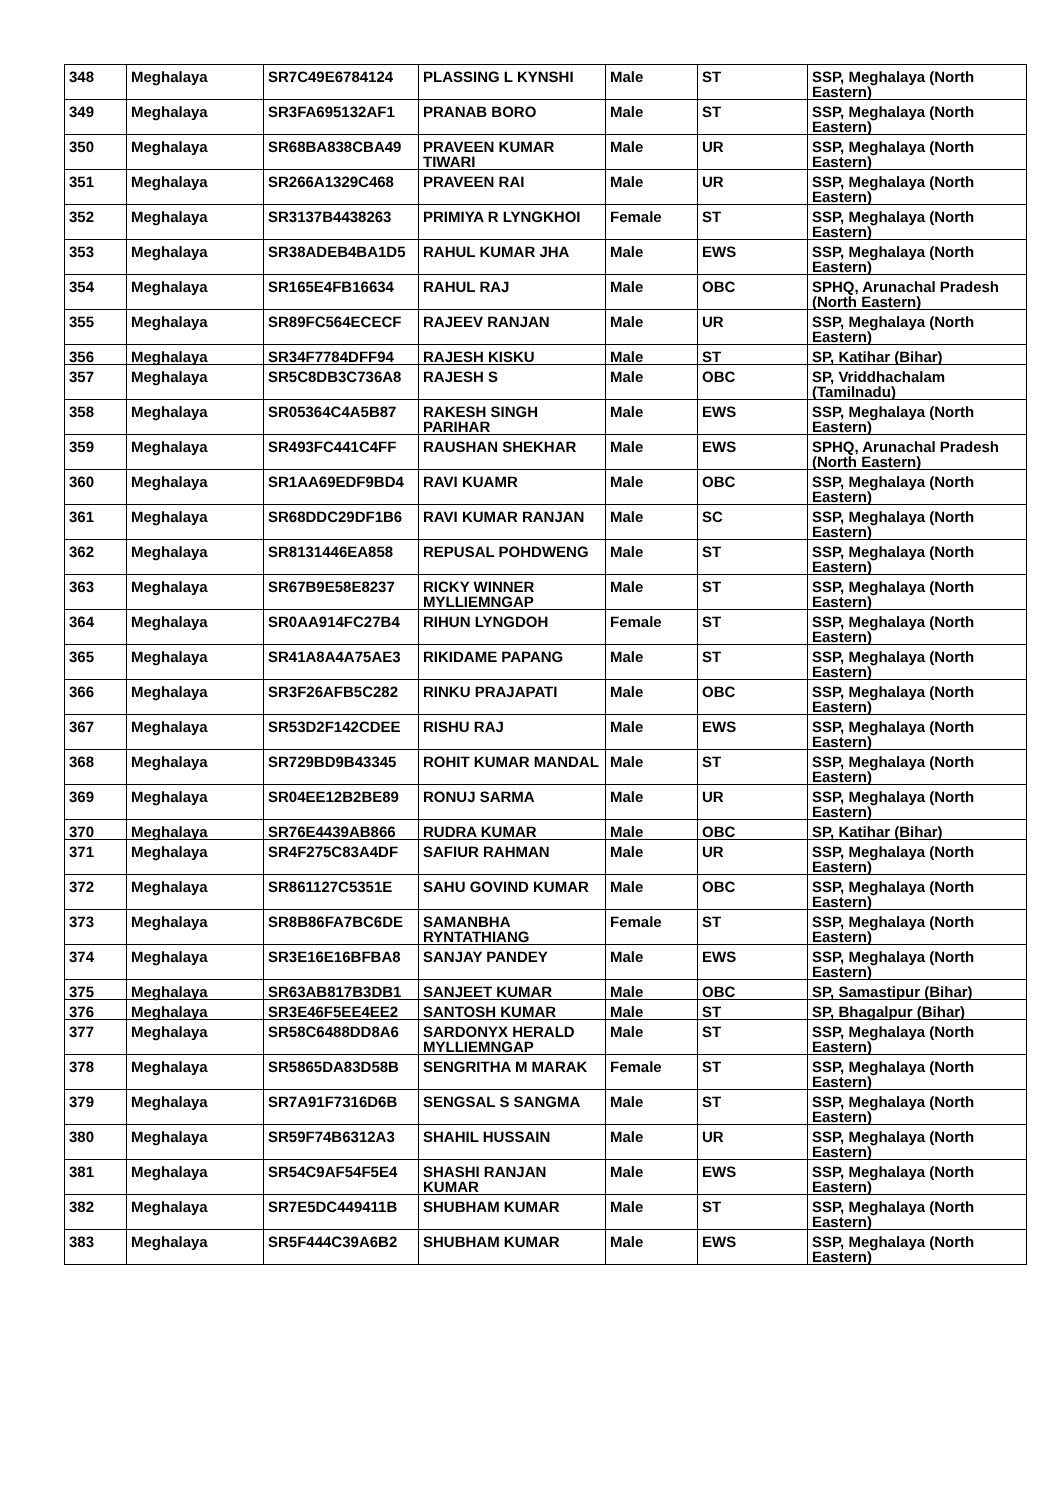| 348 | Meghalaya | SR7C49E6784124 | PLASSING L KYNSHI | Male | ST | SSP, Meghalaya (North Eastern) |
| 349 | Meghalaya | SR3FA695132AF1 | PRANAB BORO | Male | ST | SSP, Meghalaya (North Eastern) |
| 350 | Meghalaya | SR68BA838CBA49 | PRAVEEN KUMAR TIWARI | Male | UR | SSP, Meghalaya (North Eastern) |
| 351 | Meghalaya | SR266A1329C468 | PRAVEEN RAI | Male | UR | SSP, Meghalaya (North Eastern) |
| 352 | Meghalaya | SR3137B4438263 | PRIMIYA R LYNGKHOI | Female | ST | SSP, Meghalaya (North Eastern) |
| 353 | Meghalaya | SR38ADEB4BA1D5 | RAHUL KUMAR JHA | Male | EWS | SSP, Meghalaya (North Eastern) |
| 354 | Meghalaya | SR165E4FB16634 | RAHUL RAJ | Male | OBC | SPHQ, Arunachal Pradesh (North Eastern) |
| 355 | Meghalaya | SR89FC564ECECF | RAJEEV RANJAN | Male | UR | SSP, Meghalaya (North Eastern) |
| 356 | Meghalaya | SR34F7784DFF94 | RAJESH KISKU | Male | ST | SP, Katihar (Bihar) |
| 357 | Meghalaya | SR5C8DB3C736A8 | RAJESH S | Male | OBC | SP, Vriddhachalam (Tamilnadu) |
| 358 | Meghalaya | SR05364C4A5B87 | RAKESH SINGH PARIHAR | Male | EWS | SSP, Meghalaya (North Eastern) |
| 359 | Meghalaya | SR493FC441C4FF | RAUSHAN SHEKHAR | Male | EWS | SPHQ, Arunachal Pradesh (North Eastern) |
| 360 | Meghalaya | SR1AA69EDF9BD4 | RAVI KUAMR | Male | OBC | SSP, Meghalaya (North Eastern) |
| 361 | Meghalaya | SR68DDC29DF1B6 | RAVI KUMAR RANJAN | Male | SC | SSP, Meghalaya (North Eastern) |
| 362 | Meghalaya | SR8131446EA858 | REPUSAL POHDWENG | Male | ST | SSP, Meghalaya (North Eastern) |
| 363 | Meghalaya | SR67B9E58E8237 | RICKY WINNER MYLLIEMNGAP | Male | ST | SSP, Meghalaya (North Eastern) |
| 364 | Meghalaya | SR0AA914FC27B4 | RIHUN LYNGDOH | Female | ST | SSP, Meghalaya (North Eastern) |
| 365 | Meghalaya | SR41A8A4A75AE3 | RIKIDAME PAPANG | Male | ST | SSP, Meghalaya (North Eastern) |
| 366 | Meghalaya | SR3F26AFB5C282 | RINKU PRAJAPATI | Male | OBC | SSP, Meghalaya (North Eastern) |
| 367 | Meghalaya | SR53D2F142CDEE | RISHU RAJ | Male | EWS | SSP, Meghalaya (North Eastern) |
| 368 | Meghalaya | SR729BD9B43345 | ROHIT KUMAR MANDAL | Male | ST | SSP, Meghalaya (North Eastern) |
| 369 | Meghalaya | SR04EE12B2BE89 | RONUJ SARMA | Male | UR | SSP, Meghalaya (North Eastern) |
| 370 | Meghalaya | SR76E4439AB866 | RUDRA KUMAR | Male | OBC | SP, Katihar (Bihar) |
| 371 | Meghalaya | SR4F275C83A4DF | SAFIUR RAHMAN | Male | UR | SSP, Meghalaya (North Eastern) |
| 372 | Meghalaya | SR861127C5351E | SAHU GOVIND KUMAR | Male | OBC | SSP, Meghalaya (North Eastern) |
| 373 | Meghalaya | SR8B86FA7BC6DE | SAMANBHA RYNTATHIANG | Female | ST | SSP, Meghalaya (North Eastern) |
| 374 | Meghalaya | SR3E16E16BFBA8 | SANJAY PANDEY | Male | EWS | SSP, Meghalaya (North Eastern) |
| 375 | Meghalaya | SR63AB817B3DB1 | SANJEET KUMAR | Male | OBC | SP, Samastipur (Bihar) |
| 376 | Meghalaya | SR3E46F5EE4EE2 | SANTOSH KUMAR | Male | ST | SP, Bhagalpur (Bihar) |
| 377 | Meghalaya | SR58C6488DD8A6 | SARDONYX HERALD MYLLIEMNGAP | Male | ST | SSP, Meghalaya (North Eastern) |
| 378 | Meghalaya | SR5865DA83D58B | SENGRITHA M MARAK | Female | ST | SSP, Meghalaya (North Eastern) |
| 379 | Meghalaya | SR7A91F7316D6B | SENGSAL S SANGMA | Male | ST | SSP, Meghalaya (North Eastern) |
| 380 | Meghalaya | SR59F74B6312A3 | SHAHIL HUSSAIN | Male | UR | SSP, Meghalaya (North Eastern) |
| 381 | Meghalaya | SR54C9AF54F5E4 | SHASHI RANJAN KUMAR | Male | EWS | SSP, Meghalaya (North Eastern) |
| 382 | Meghalaya | SR7E5DC449411B | SHUBHAM KUMAR | Male | ST | SSP, Meghalaya (North Eastern) |
| 383 | Meghalaya | SR5F444C39A6B2 | SHUBHAM KUMAR | Male | EWS | SSP, Meghalaya (North Eastern) |